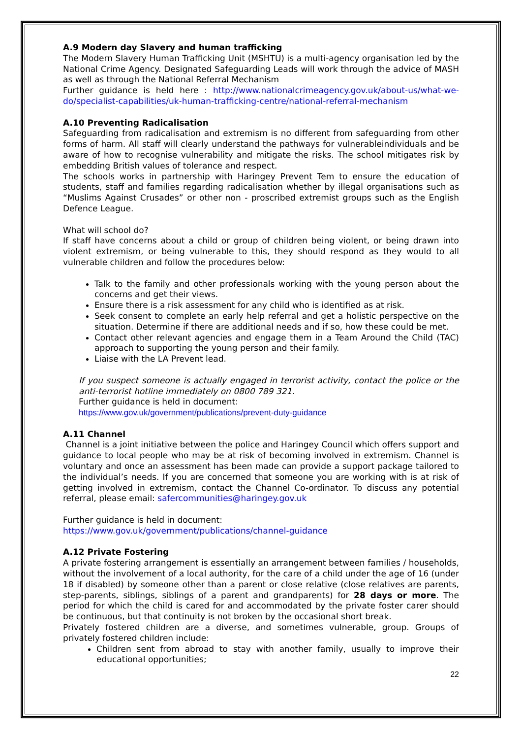A.9 Modern day Slavery and human trafficking
The Modern Slavery Human Trafficking Unit (MSHTU) is a multi-agency organisation led by the National Crime Agency. Designated Safeguarding Leads will work through the advice of MASH as well as through the National Referral Mechanism
Further guidance is held here : http://www.nationalcrimeagency.gov.uk/about-us/what-we-do/specialist-capabilities/uk-human-trafficking-centre/national-referral-mechanism
A.10 Preventing Radicalisation
Safeguarding from radicalisation and extremism is no different from safeguarding from other forms of harm. All staff will clearly understand the pathways for vulnerableindividuals and be aware of how to recognise vulnerability and mitigate the risks. The school mitigates risk by embedding British values of tolerance and respect.
The schools works in partnership with Haringey Prevent Tem to ensure the education of students, staff and families regarding radicalisation whether by illegal organisations such as “Muslims Against Crusades” or other non - proscribed extremist groups such as the English Defence League.
What will school do?
If staff have concerns about a child or group of children being violent, or being drawn into violent extremism, or being vulnerable to this, they should respond as they would to all vulnerable children and follow the procedures below:
Talk to the family and other professionals working with the young person about the concerns and get their views.
Ensure there is a risk assessment for any child who is identified as at risk.
Seek consent to complete an early help referral and get a holistic perspective on the situation. Determine if there are additional needs and if so, how these could be met.
Contact other relevant agencies and engage them in a Team Around the Child (TAC) approach to supporting the young person and their family.
Liaise with the LA Prevent lead.
If you suspect someone is actually engaged in terrorist activity, contact the police or the anti-terrorist hotline immediately on 0800 789 321.
Further guidance is held in document:
https://www.gov.uk/government/publications/prevent-duty-guidance
A.11 Channel
Channel is a joint initiative between the police and Haringey Council which offers support and guidance to local people who may be at risk of becoming involved in extremism. Channel is voluntary and once an assessment has been made can provide a support package tailored to the individual’s needs. If you are concerned that someone you are working with is at risk of getting involved in extremism, contact the Channel Co-ordinator. To discuss any potential referral, please email: safercommunities@haringey.gov.uk
Further guidance is held in document:
https://www.gov.uk/government/publications/channel-guidance
A.12 Private Fostering
A private fostering arrangement is essentially an arrangement between families / households, without the involvement of a local authority, for the care of a child under the age of 16 (under 18 if disabled) by someone other than a parent or close relative (close relatives are parents, step-parents, siblings, siblings of a parent and grandparents) for 28 days or more. The period for which the child is cared for and accommodated by the private foster carer should be continuous, but that continuity is not broken by the occasional short break.
Privately fostered children are a diverse, and sometimes vulnerable, group. Groups of privately fostered children include:
Children sent from abroad to stay with another family, usually to improve their educational opportunities;
22